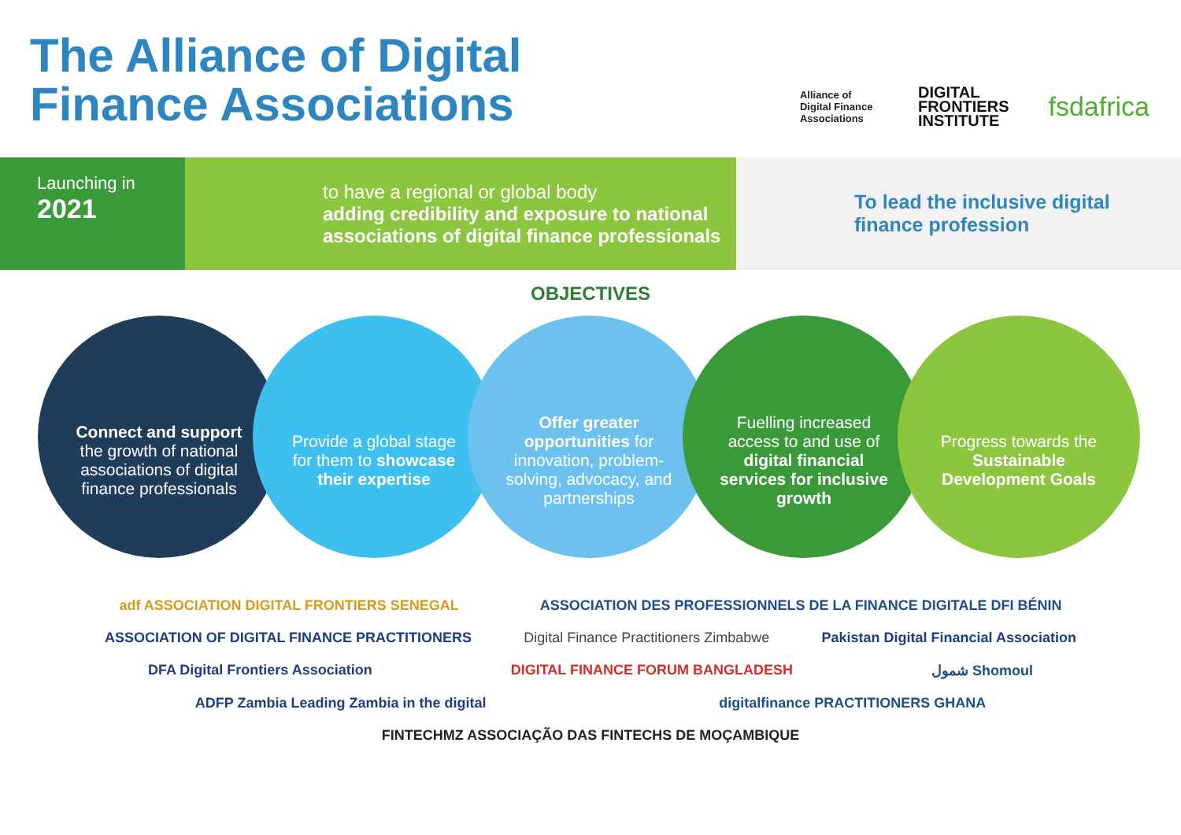The Alliance of Digital
Finance Associations
Alliance of Digital Finance Associations
DIGITAL
FRONTIERS
INSTITUTE
fsdafrica
Launching in
2021
to have a regional or global body
adding credibility and exposure to national associations of digital finance professionals
To lead the inclusive digital
finance profession
OBJECTIVES
Connect and support the growth of national associations of digital finance professionals
Provide a global stage for them to showcase their expertise
Offer greater opportunities for innovation, problem-solving, advocacy, and partnerships
Fuelling increased access to and use of digital financial services for inclusive growth
Progress towards the Sustainable Development Goals
adf ASSOCIATION DIGITAL FRONTIERS SENEGAL ASSOCIATION DES PROFESSIONNELS DE LA FINANCE DIGITALE DFI BÉNIN ASSOCIATION OF DIGITAL FINANCE PRACTITIONERS Digital Finance Practitioners Zimbabwe Pakistan Digital Financial Association DFA Digital Frontiers Association DIGITAL FINANCE FORUM BANGLADESH شمول Shomoul ADFP Zambia Leading Zambia in the digital digitalfinance PRACTITIONERS GHANA FINTECHMZ ASSOCIAÇÃO DAS FINTECHS DE MOÇAMBIQUE